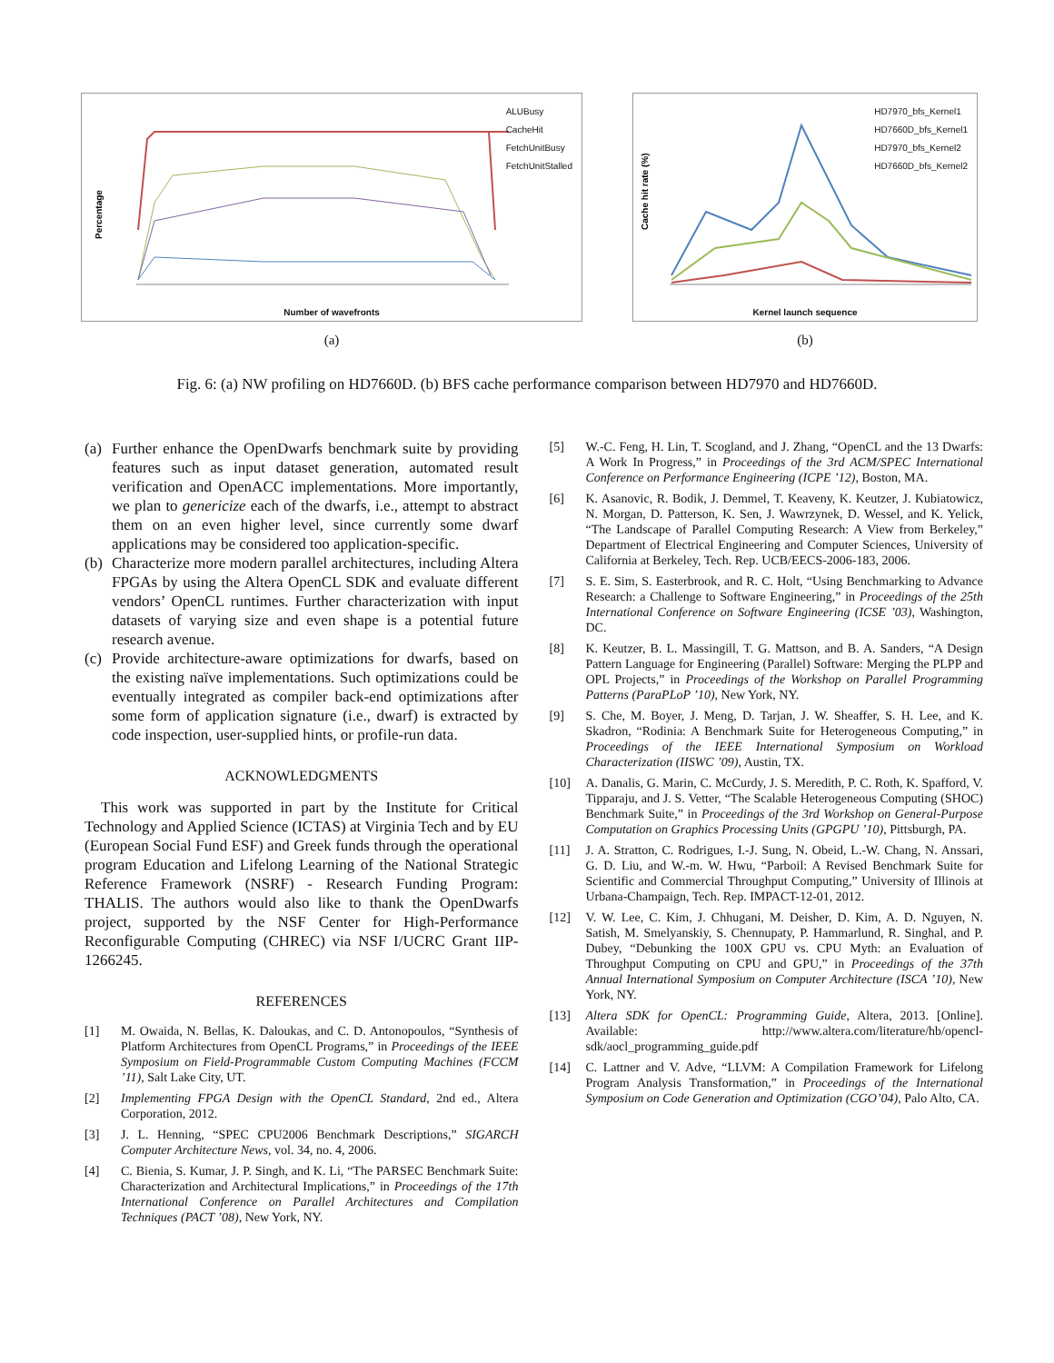Percentage
ALUBusy
CacheHit
FetchUnitBusy
FetchUnitStalled
Number of wavefronts
(a)
Cache hit rate (%)
HD7970_bfs_Kernel1
HD7660D_bfs_Kernel1
HD7970_bfs_Kernel2
HD7660D_bfs_Kernel2
Kernel launch sequence
(b)
Fig. 6: (a) NW profiling on HD7660D. (b) BFS cache performance comparison between HD7970 and HD7660D.
(a) Further enhance the OpenDwarfs benchmark suite by providing features such as input dataset generation, automated result verification and OpenACC implementations. More importantly, we plan to genericize each of the dwarfs, i.e., attempt to abstract them on an even higher level, since currently some dwarf applications may be considered too application-specific.
(b) Characterize more modern parallel architectures, including Altera FPGAs by using the Altera OpenCL SDK and evaluate different vendors’ OpenCL runtimes. Further characterization with input datasets of varying size and even shape is a potential future research avenue.
(c) Provide architecture-aware optimizations for dwarfs, based on the existing naïve implementations. Such optimizations could be eventually integrated as compiler back-end optimizations after some form of application signature (i.e., dwarf) is extracted by code inspection, user-supplied hints, or profile-run data.
ACKNOWLEDGMENTS
This work was supported in part by the Institute for Critical Technology and Applied Science (ICTAS) at Virginia Tech and by EU (European Social Fund ESF) and Greek funds through the operational program Education and Lifelong Learning of the National Strategic Reference Framework (NSRF) - Research Funding Program: THALIS. The authors would also like to thank the OpenDwarfs project, supported by the NSF Center for High-Performance Reconfigurable Computing (CHREC) via NSF I/UCRC Grant IIP-1266245.
REFERENCES
[1] M. Owaida, N. Bellas, K. Daloukas, and C. D. Antonopoulos, “Synthesis of Platform Architectures from OpenCL Programs,” in Proceedings of the IEEE Symposium on Field-Programmable Custom Computing Machines (FCCM ’11), Salt Lake City, UT.
[2] Implementing FPGA Design with the OpenCL Standard, 2nd ed., Altera Corporation, 2012.
[3] J. L. Henning, “SPEC CPU2006 Benchmark Descriptions,” SIGARCH Computer Architecture News, vol. 34, no. 4, 2006.
[4] C. Bienia, S. Kumar, J. P. Singh, and K. Li, “The PARSEC Benchmark Suite: Characterization and Architectural Implications,” in Proceedings of the 17th International Conference on Parallel Architectures and Compilation Techniques (PACT ’08), New York, NY.
[5] W.-C. Feng, H. Lin, T. Scogland, and J. Zhang, “OpenCL and the 13 Dwarfs: A Work In Progress,” in Proceedings of the 3rd ACM/SPEC International Conference on Performance Engineering (ICPE ’12), Boston, MA.
[6] K. Asanovic, R. Bodik, J. Demmel, T. Keaveny, K. Keutzer, J. Kubiatowicz, N. Morgan, D. Patterson, K. Sen, J. Wawrzynek, D. Wessel, and K. Yelick, “The Landscape of Parallel Computing Research: A View from Berkeley,” Department of Electrical Engineering and Computer Sciences, University of California at Berkeley, Tech. Rep. UCB/EECS-2006-183, 2006.
[7] S. E. Sim, S. Easterbrook, and R. C. Holt, “Using Benchmarking to Advance Research: a Challenge to Software Engineering,” in Proceedings of the 25th International Conference on Software Engineering (ICSE ’03), Washington, DC.
[8] K. Keutzer, B. L. Massingill, T. G. Mattson, and B. A. Sanders, “A Design Pattern Language for Engineering (Parallel) Software: Merging the PLPP and OPL Projects,” in Proceedings of the Workshop on Parallel Programming Patterns (ParaPLoP ’10), New York, NY.
[9] S. Che, M. Boyer, J. Meng, D. Tarjan, J. W. Sheaffer, S. H. Lee, and K. Skadron, “Rodinia: A Benchmark Suite for Heterogeneous Computing,” in Proceedings of the IEEE International Symposium on Workload Characterization (IISWC ’09), Austin, TX.
[10] A. Danalis, G. Marin, C. McCurdy, J. S. Meredith, P. C. Roth, K. Spafford, V. Tipparaju, and J. S. Vetter, “The Scalable Heterogeneous Computing (SHOC) Benchmark Suite,” in Proceedings of the 3rd Workshop on General-Purpose Computation on Graphics Processing Units (GPGPU ’10), Pittsburgh, PA.
[11] J. A. Stratton, C. Rodrigues, I.-J. Sung, N. Obeid, L.-W. Chang, N. Anssari, G. D. Liu, and W.-m. W. Hwu, “Parboil: A Revised Benchmark Suite for Scientific and Commercial Throughput Computing,” University of Illinois at Urbana-Champaign, Tech. Rep. IMPACT-12-01, 2012.
[12] V. W. Lee, C. Kim, J. Chhugani, M. Deisher, D. Kim, A. D. Nguyen, N. Satish, M. Smelyanskiy, S. Chennupaty, P. Hammarlund, R. Singhal, and P. Dubey, “Debunking the 100X GPU vs. CPU Myth: an Evaluation of Throughput Computing on CPU and GPU,” in Proceedings of the 37th Annual International Symposium on Computer Architecture (ISCA ’10), New York, NY.
[13] Altera SDK for OpenCL: Programming Guide, Altera, 2013. [Online]. Available: http://www.altera.com/literature/hb/opencl-sdk/aocl_programming_guide.pdf
[14] C. Lattner and V. Adve, “LLVM: A Compilation Framework for Lifelong Program Analysis Transformation,” in Proceedings of the International Symposium on Code Generation and Optimization (CGO’04), Palo Alto, CA.